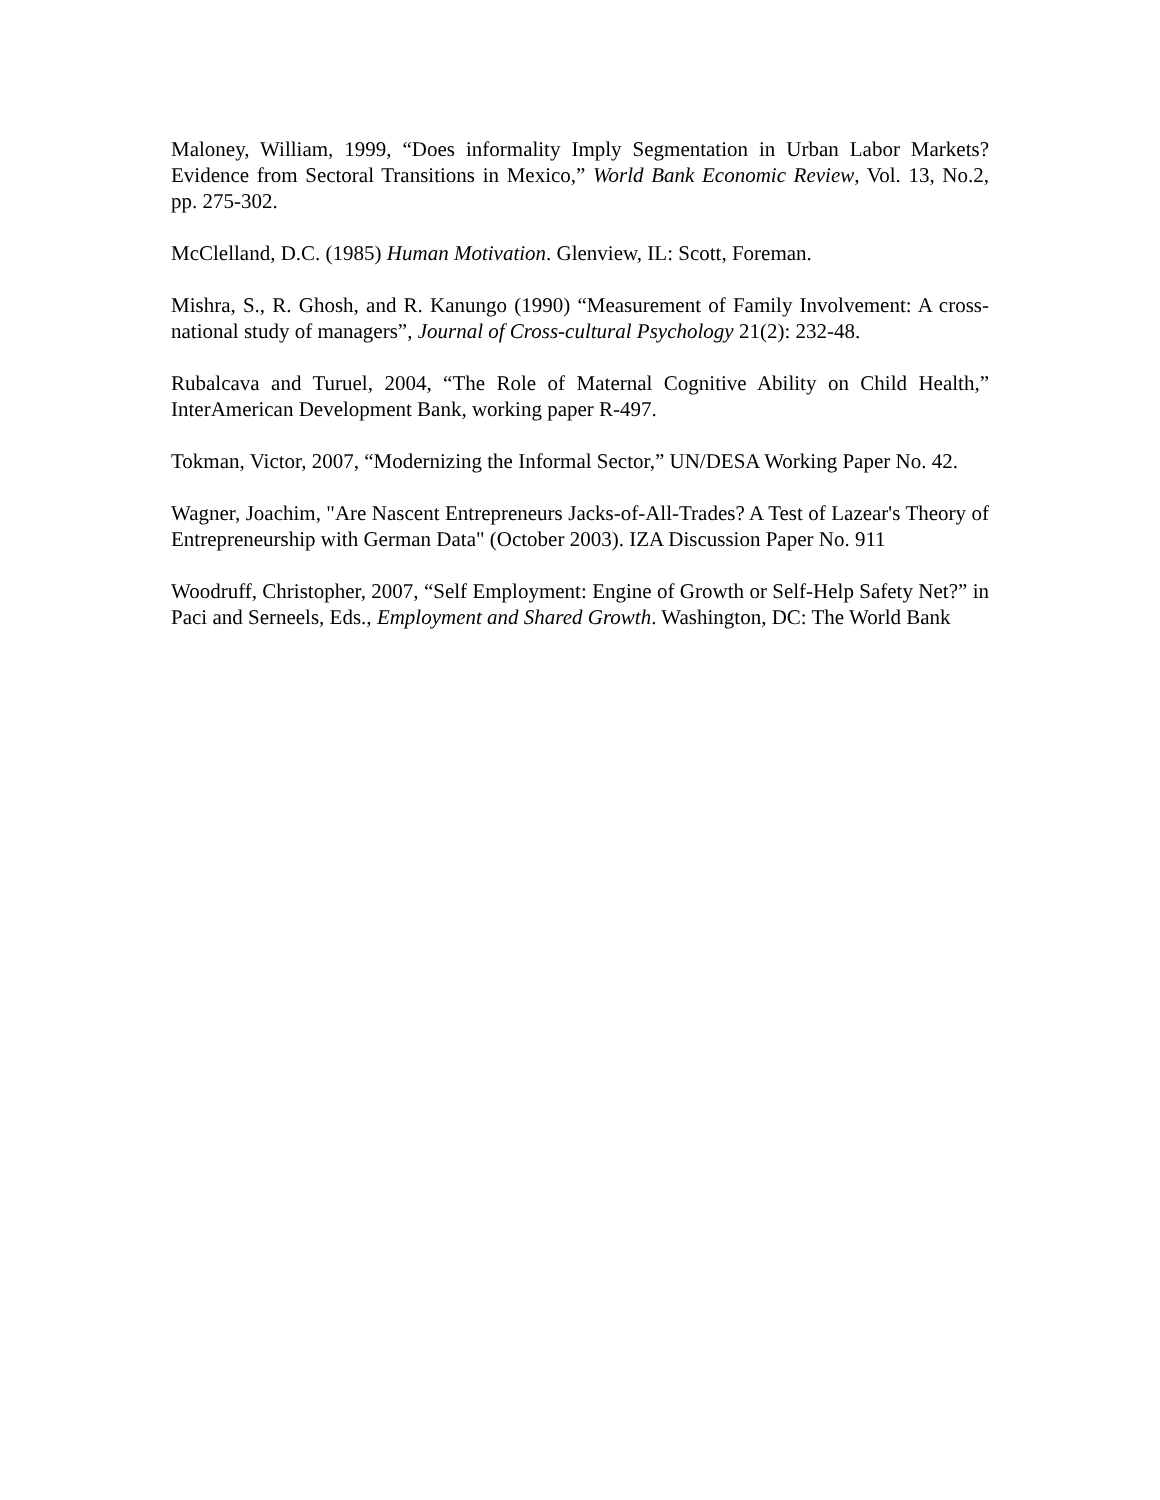Maloney, William, 1999, “Does informality Imply Segmentation in Urban Labor Markets? Evidence from Sectoral Transitions in Mexico,” World Bank Economic Review, Vol. 13, No.2, pp. 275-302.
McClelland, D.C. (1985) Human Motivation. Glenview, IL: Scott, Foreman.
Mishra, S., R. Ghosh, and R. Kanungo (1990) “Measurement of Family Involvement: A cross-national study of managers”, Journal of Cross-cultural Psychology 21(2): 232-48.
Rubalcava and Turuel, 2004, “The Role of Maternal Cognitive Ability on Child Health,” InterAmerican Development Bank, working paper R-497.
Tokman, Victor, 2007, “Modernizing the Informal Sector,” UN/DESA Working Paper No. 42.
Wagner, Joachim, "Are Nascent Entrepreneurs Jacks-of-All-Trades? A Test of Lazear's Theory of Entrepreneurship with German Data" (October 2003). IZA Discussion Paper No. 911
Woodruff, Christopher, 2007, “Self Employment: Engine of Growth or Self-Help Safety Net?” in Paci and Serneels, Eds., Employment and Shared Growth. Washington, DC: The World Bank